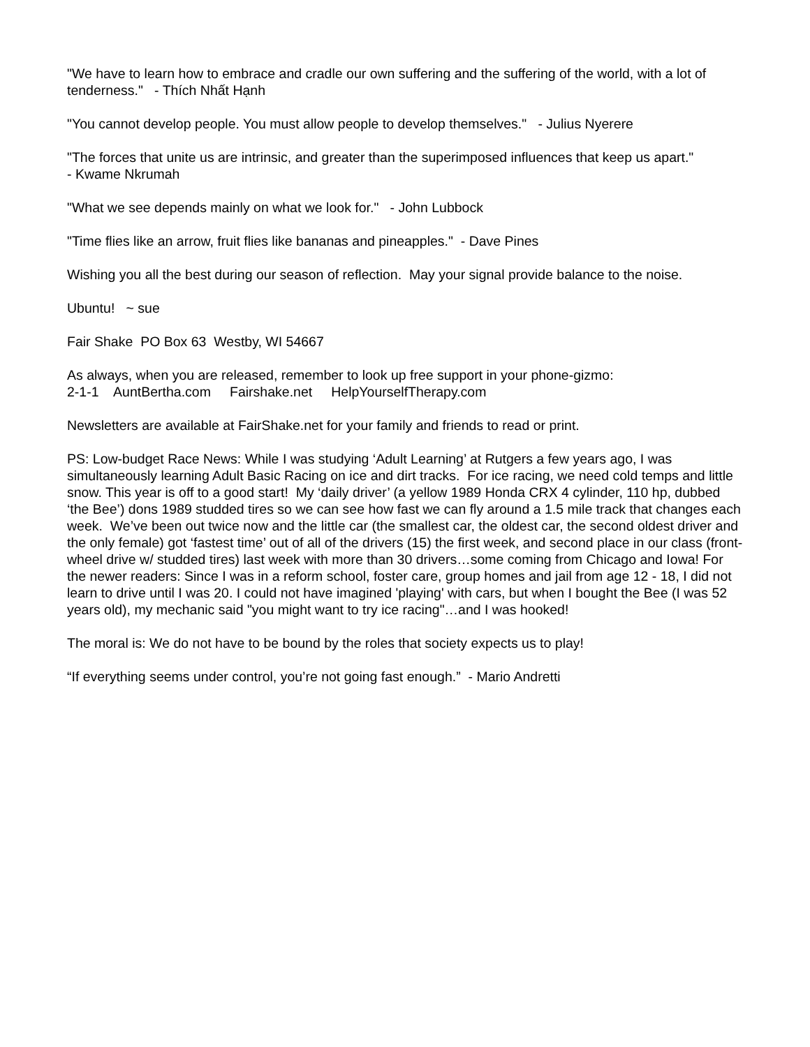"We have to learn how to embrace and cradle our own suffering and the suffering of the world, with a lot of tenderness." - Thích Nhất Hạnh
"You cannot develop people. You must allow people to develop themselves." - Julius Nyerere
"The forces that unite us are intrinsic, and greater than the superimposed influences that keep us apart."
- Kwame Nkrumah
"What we see depends mainly on what we look for." - John Lubbock
"Time flies like an arrow, fruit flies like bananas and pineapples." - Dave Pines
Wishing you all the best during our season of reflection. May your signal provide balance to the noise.
Ubuntu! ~ sue
Fair Shake PO Box 63 Westby, WI 54667
As always, when you are released, remember to look up free support in your phone-gizmo:
2-1-1 AuntBertha.com Fairshake.net HelpYourselfTherapy.com
Newsletters are available at FairShake.net for your family and friends to read or print.
PS: Low-budget Race News: While I was studying ‘Adult Learning’ at Rutgers a few years ago, I was simultaneously learning Adult Basic Racing on ice and dirt tracks. For ice racing, we need cold temps and little snow. This year is off to a good start! My ‘daily driver’ (a yellow 1989 Honda CRX 4 cylinder, 110 hp, dubbed ‘the Bee’) dons 1989 studded tires so we can see how fast we can fly around a 1.5 mile track that changes each week. We’ve been out twice now and the little car (the smallest car, the oldest car, the second oldest driver and the only female) got ‘fastest time’ out of all of the drivers (15) the first week, and second place in our class (front-wheel drive w/ studded tires) last week with more than 30 drivers…some coming from Chicago and Iowa! For the newer readers: Since I was in a reform school, foster care, group homes and jail from age 12 - 18, I did not learn to drive until I was 20. I could not have imagined 'playing' with cars, but when I bought the Bee (I was 52 years old), my mechanic said "you might want to try ice racing"…and I was hooked!
The moral is: We do not have to be bound by the roles that society expects us to play!
“If everything seems under control, you’re not going fast enough.” - Mario Andretti